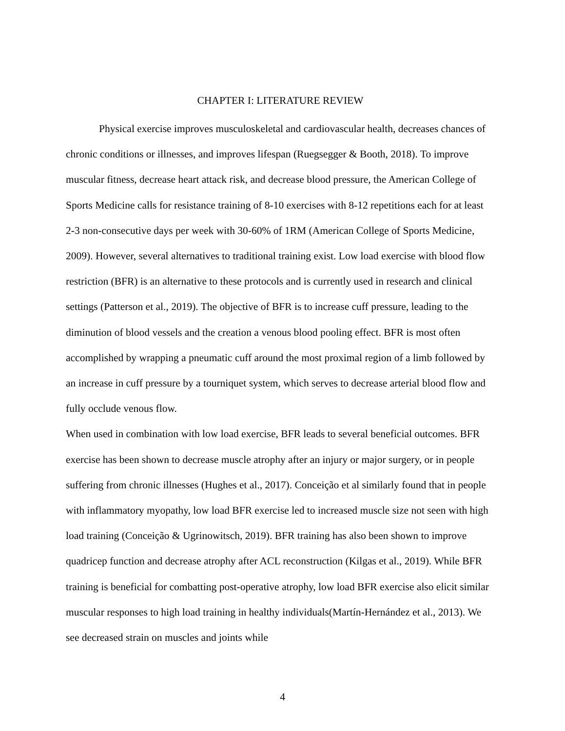CHAPTER I: LITERATURE REVIEW
Physical exercise improves musculoskeletal and cardiovascular health, decreases chances of chronic conditions or illnesses, and improves lifespan (Ruegsegger & Booth, 2018). To improve muscular fitness, decrease heart attack risk, and decrease blood pressure, the American College of Sports Medicine calls for resistance training of 8-10 exercises with 8-12 repetitions each for at least 2-3 non-consecutive days per week with 30-60% of 1RM (American College of Sports Medicine, 2009). However, several alternatives to traditional training exist. Low load exercise with blood flow restriction (BFR) is an alternative to these protocols and is currently used in research and clinical settings (Patterson et al., 2019). The objective of BFR is to increase cuff pressure, leading to the diminution of blood vessels and the creation a venous blood pooling effect. BFR is most often accomplished by wrapping a pneumatic cuff around the most proximal region of a limb followed by an increase in cuff pressure by a tourniquet system, which serves to decrease arterial blood flow and fully occlude venous flow.
When used in combination with low load exercise, BFR leads to several beneficial outcomes. BFR exercise has been shown to decrease muscle atrophy after an injury or major surgery, or in people suffering from chronic illnesses (Hughes et al., 2017). Conceição et al similarly found that in people with inflammatory myopathy, low load BFR exercise led to increased muscle size not seen with high load training (Conceição & Ugrinowitsch, 2019). BFR training has also been shown to improve quadricep function and decrease atrophy after ACL reconstruction (Kilgas et al., 2019). While BFR training is beneficial for combatting post-operative atrophy, low load BFR exercise also elicit similar muscular responses to high load training in healthy individuals(Martín-Hernández et al., 2013). We see decreased strain on muscles and joints while
4